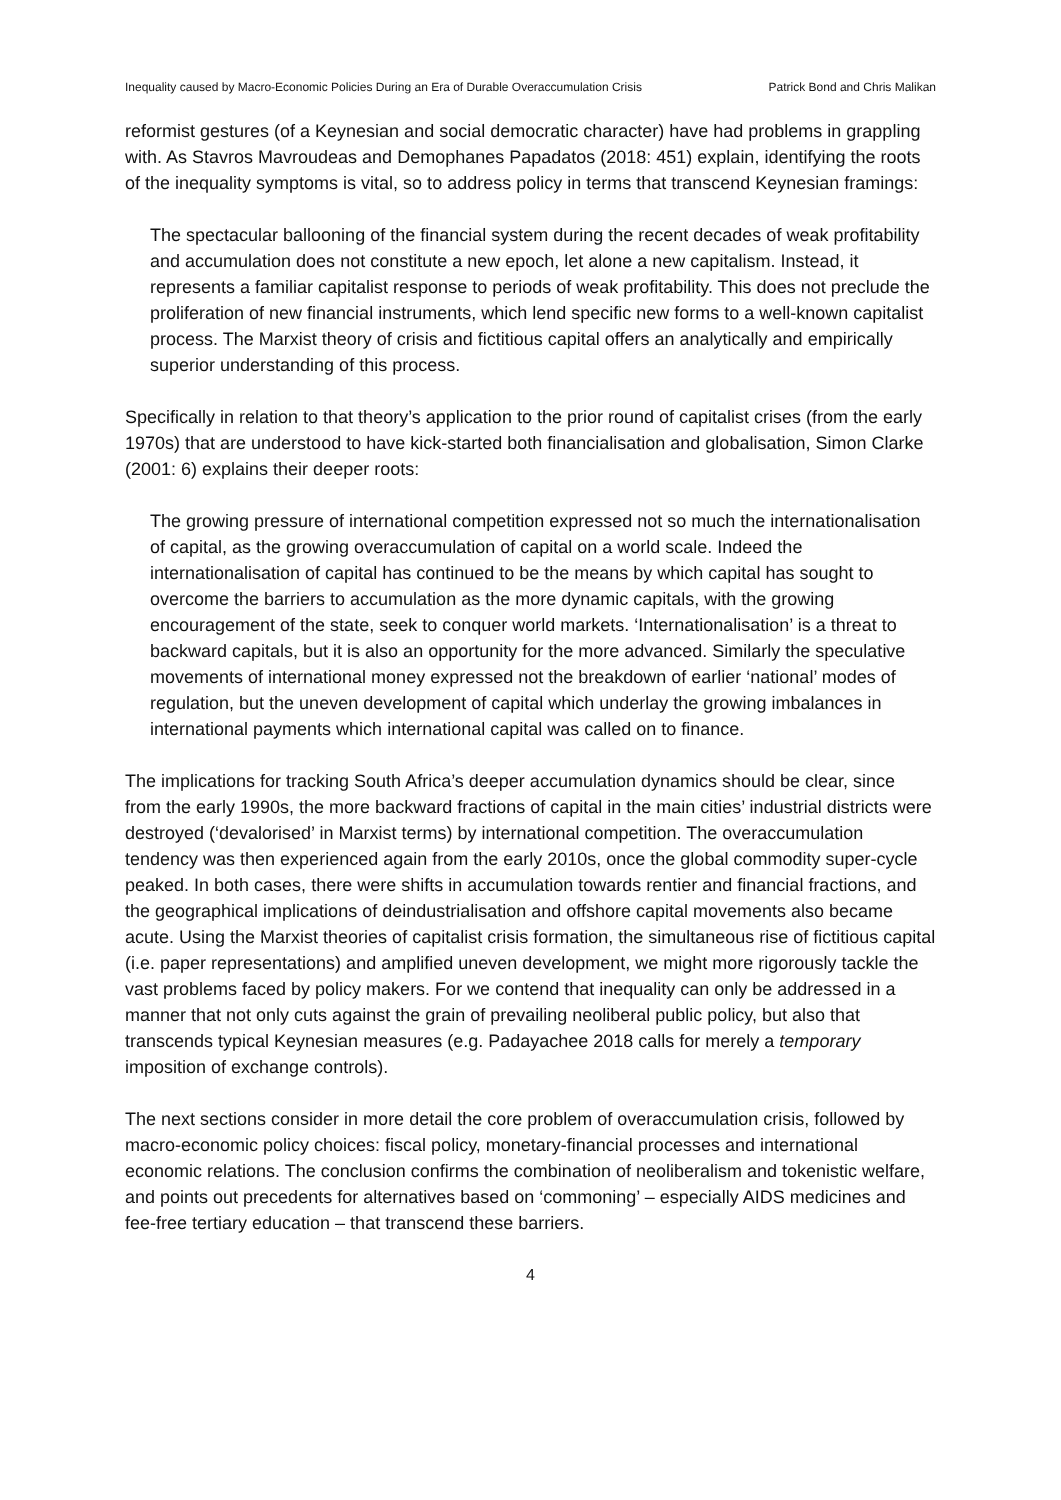Inequality caused by Macro-Economic Policies During an Era of Durable Overaccumulation Crisis Patrick Bond and Chris Malikan
reformist gestures (of a Keynesian and social democratic character) have had problems in grappling with. As Stavros Mavroudeas and Demophanes Papadatos (2018: 451) explain, identifying the roots of the inequality symptoms is vital, so to address policy in terms that transcend Keynesian framings:
The spectacular ballooning of the financial system during the recent decades of weak profitability and accumulation does not constitute a new epoch, let alone a new capitalism. Instead, it represents a familiar capitalist response to periods of weak profitability. This does not preclude the proliferation of new financial instruments, which lend specific new forms to a well-known capitalist process. The Marxist theory of crisis and fictitious capital offers an analytically and empirically superior understanding of this process.
Specifically in relation to that theory’s application to the prior round of capitalist crises (from the early 1970s) that are understood to have kick-started both financialisation and globalisation, Simon Clarke (2001: 6) explains their deeper roots:
The growing pressure of international competition expressed not so much the internationalisation of capital, as the growing overaccumulation of capital on a world scale. Indeed the internationalisation of capital has continued to be the means by which capital has sought to overcome the barriers to accumulation as the more dynamic capitals, with the growing encouragement of the state, seek to conquer world markets. ‘Internationalisation’ is a threat to backward capitals, but it is also an opportunity for the more advanced. Similarly the speculative movements of international money expressed not the breakdown of earlier ‘national’ modes of regulation, but the uneven development of capital which underlay the growing imbalances in international payments which international capital was called on to finance.
The implications for tracking South Africa’s deeper accumulation dynamics should be clear, since from the early 1990s, the more backward fractions of capital in the main cities’ industrial districts were destroyed (‘devalorised’ in Marxist terms) by international competition. The overaccumulation tendency was then experienced again from the early 2010s, once the global commodity super-cycle peaked. In both cases, there were shifts in accumulation towards rentier and financial fractions, and the geographical implications of deindustrialisation and offshore capital movements also became acute. Using the Marxist theories of capitalist crisis formation, the simultaneous rise of fictitious capital (i.e. paper representations) and amplified uneven development, we might more rigorously tackle the vast problems faced by policy makers. For we contend that inequality can only be addressed in a manner that not only cuts against the grain of prevailing neoliberal public policy, but also that transcends typical Keynesian measures (e.g. Padayachee 2018 calls for merely a temporary imposition of exchange controls).
The next sections consider in more detail the core problem of overaccumulation crisis, followed by macro-economic policy choices: fiscal policy, monetary-financial processes and international economic relations. The conclusion confirms the combination of neoliberalism and tokenistic welfare, and points out precedents for alternatives based on ‘commoning’ – especially AIDS medicines and fee-free tertiary education – that transcend these barriers.
4